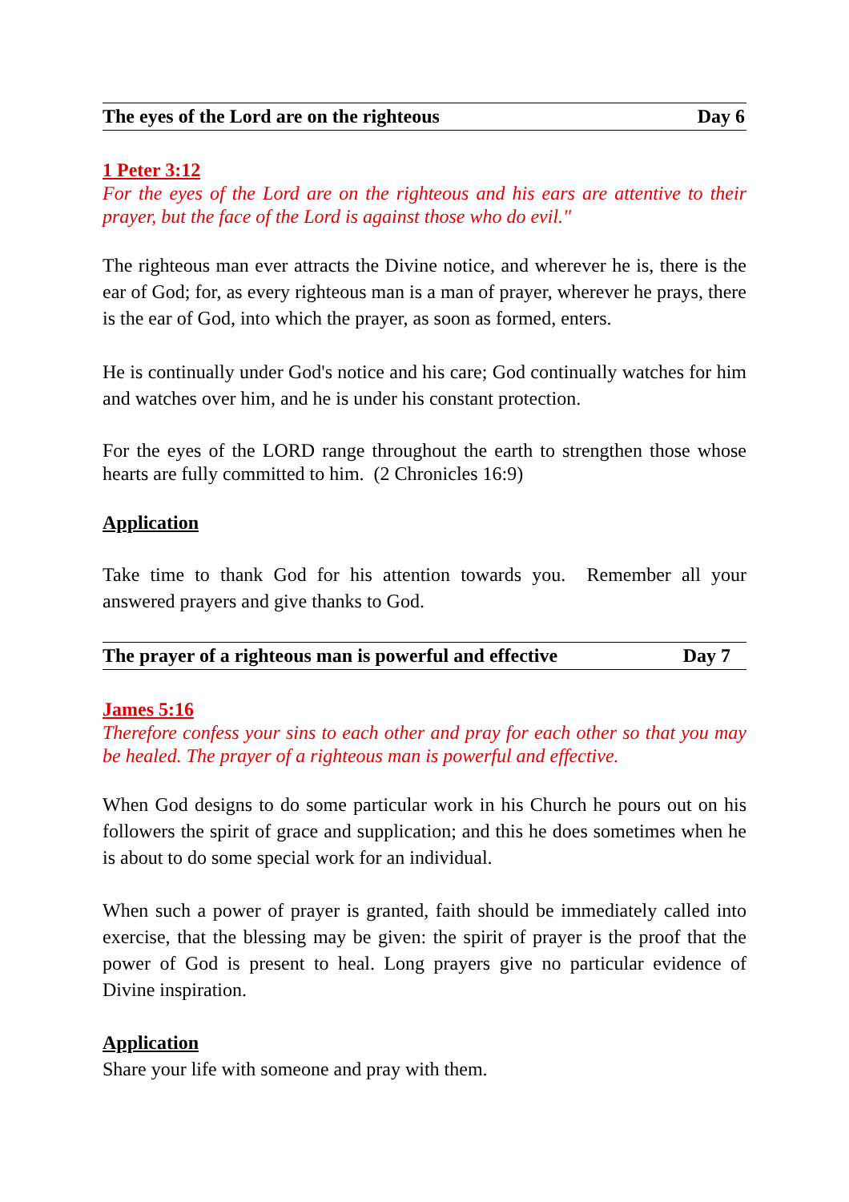The eyes of the Lord are on the righteous Day 6
1 Peter 3:12
For the eyes of the Lord are on the righteous and his ears are attentive to their prayer, but the face of the Lord is against those who do evil."
The righteous man ever attracts the Divine notice, and wherever he is, there is the ear of God; for, as every righteous man is a man of prayer, wherever he prays, there is the ear of God, into which the prayer, as soon as formed, enters.
He is continually under God's notice and his care; God continually watches for him and watches over him, and he is under his constant protection.
For the eyes of the LORD range throughout the earth to strengthen those whose hearts are fully committed to him. (2 Chronicles 16:9)
Application
Take time to thank God for his attention towards you. Remember all your answered prayers and give thanks to God.
The prayer of a righteous man is powerful and effective Day 7
James 5:16
Therefore confess your sins to each other and pray for each other so that you may be healed. The prayer of a righteous man is powerful and effective.
When God designs to do some particular work in his Church he pours out on his followers the spirit of grace and supplication; and this he does sometimes when he is about to do some special work for an individual.
When such a power of prayer is granted, faith should be immediately called into exercise, that the blessing may be given: the spirit of prayer is the proof that the power of God is present to heal. Long prayers give no particular evidence of Divine inspiration.
Application
Share your life with someone and pray with them.